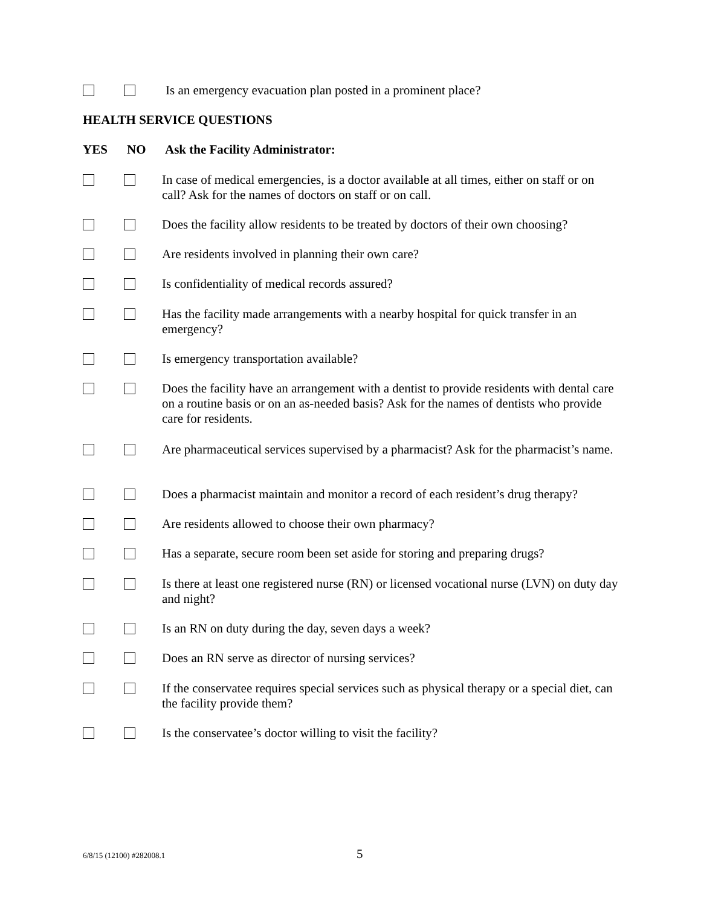Is an emergency evacuation plan posted in a prominent place?
HEALTH SERVICE QUESTIONS
YES NO Ask the Facility Administrator:
In case of medical emergencies, is a doctor available at all times, either on staff or on call? Ask for the names of doctors on staff or on call.
Does the facility allow residents to be treated by doctors of their own choosing?
Are residents involved in planning their own care?
Is confidentiality of medical records assured?
Has the facility made arrangements with a nearby hospital for quick transfer in an emergency?
Is emergency transportation available?
Does the facility have an arrangement with a dentist to provide residents with dental care on a routine basis or on an as-needed basis? Ask for the names of dentists who provide care for residents.
Are pharmaceutical services supervised by a pharmacist? Ask for the pharmacist’s name.
Does a pharmacist maintain and monitor a record of each resident’s drug therapy?
Are residents allowed to choose their own pharmacy?
Has a separate, secure room been set aside for storing and preparing drugs?
Is there at least one registered nurse (RN) or licensed vocational nurse (LVN) on duty day and night?
Is an RN on duty during the day, seven days a week?
Does an RN serve as director of nursing services?
If the conservatee requires special services such as physical therapy or a special diet, can the facility provide them?
Is the conservatee’s doctor willing to visit the facility?
6/8/15 (12100) #282008.1 5